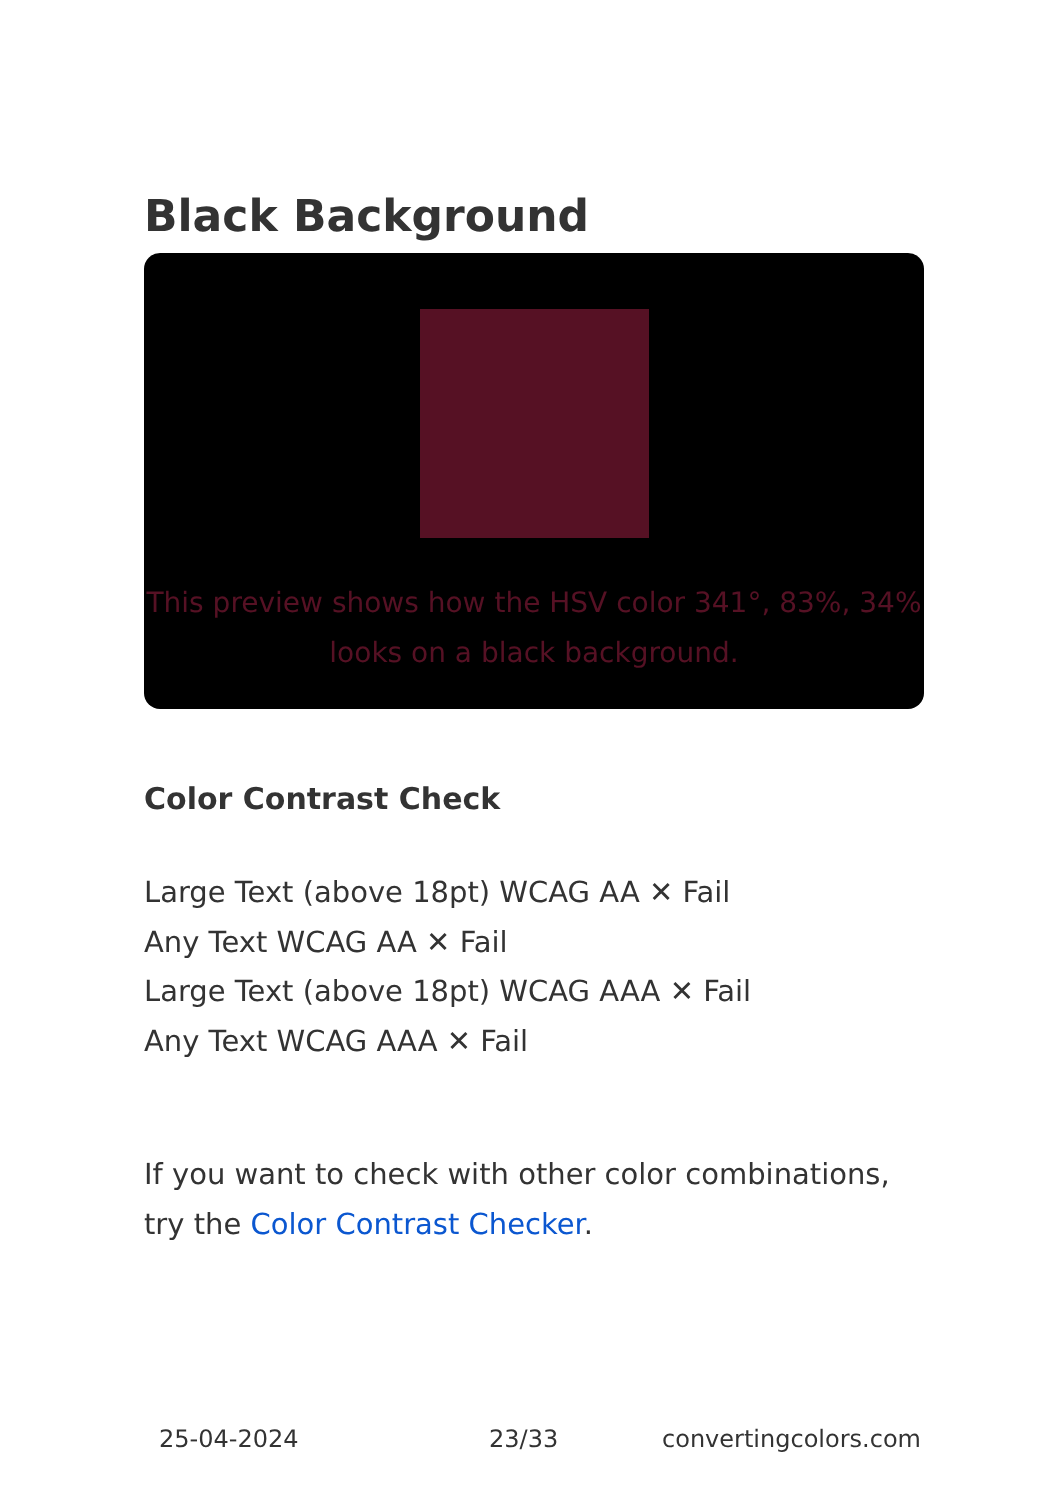Black Background
This preview shows how the HSV color 341°, 83%, 34% looks on a black background.
Color Contrast Check
Large Text (above 18pt) WCAG AA ✕ Fail
Any Text WCAG AA ✕ Fail
Large Text (above 18pt) WCAG AAA ✕ Fail
Any Text WCAG AAA ✕ Fail
If you want to check with other color combinations, try the Color Contrast Checker.
25-04-2024 23/33 convertingcolors.com